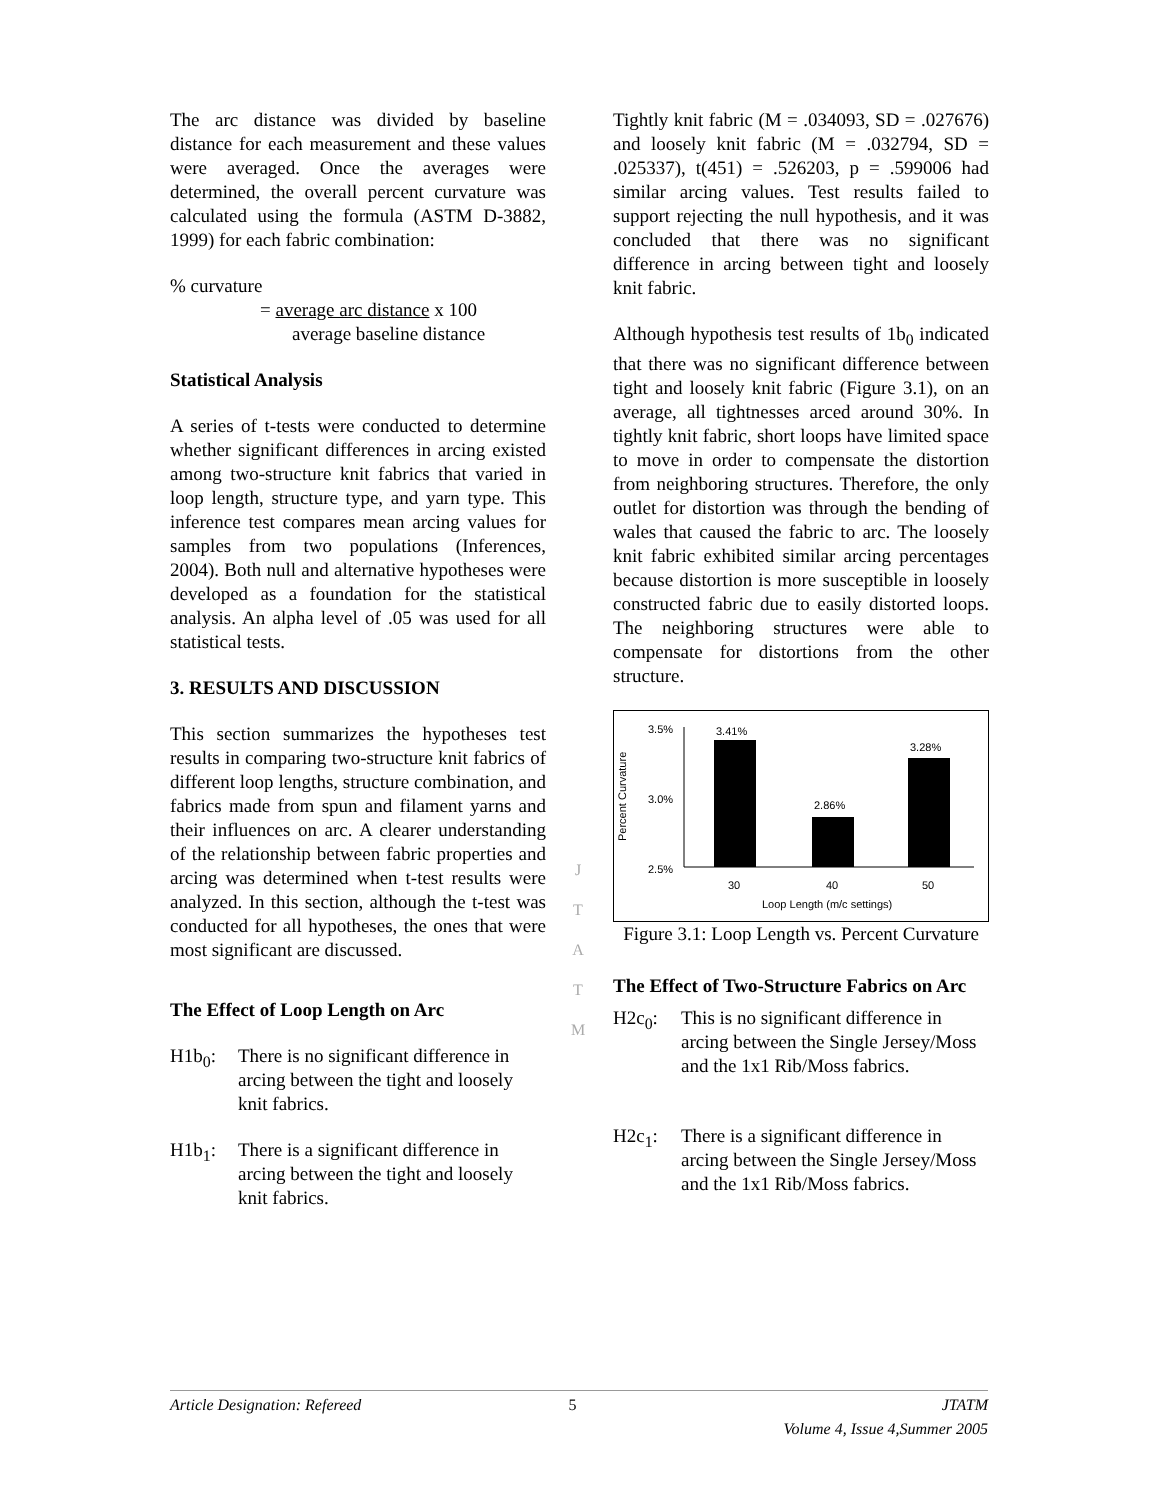The arc distance was divided by baseline distance for each measurement and these values were averaged. Once the averages were determined, the overall percent curvature was calculated using the formula (ASTM D-3882, 1999) for each fabric combination:
% curvature
= average arc distance x 100
average baseline distance
Statistical Analysis
A series of t-tests were conducted to determine whether significant differences in arcing existed among two-structure knit fabrics that varied in loop length, structure type, and yarn type. This inference test compares mean arcing values for samples from two populations (Inferences, 2004). Both null and alternative hypotheses were developed as a foundation for the statistical analysis. An alpha level of .05 was used for all statistical tests.
3. RESULTS AND DISCUSSION
This section summarizes the hypotheses test results in comparing two-structure knit fabrics of different loop lengths, structure combination, and fabrics made from spun and filament yarns and their influences on arc. A clearer understanding of the relationship between fabric properties and arcing was determined when t-test results were analyzed. In this section, although the t-test was conducted for all hypotheses, the ones that were most significant are discussed.
The Effect of Loop Length on Arc
H1b<sub>0</sub>: There is no significant difference in arcing between the tight and loosely knit fabrics.
H1b<sub>1</sub>: There is a significant difference in arcing between the tight and loosely knit fabrics.
J
T
A
T
M
Tightly knit fabric (M = .034093, SD = .027676) and loosely knit fabric (M = .032794, SD = .025337), t(451) = .526203, p = .599006 had similar arcing values. Test results failed to support rejecting the null hypothesis, and it was concluded that there was no significant difference in arcing between tight and loosely knit fabric.
Although hypothesis test results of 1b<sub>0</sub> indicated that there was no significant difference between tight and loosely knit fabric (Figure 3.1), on an average, all tightnesses arced around 30%. In tightly knit fabric, short loops have limited space to move in order to compensate the distortion from neighboring structures. Therefore, the only outlet for distortion was through the bending of wales that caused the fabric to arc. The loosely knit fabric exhibited similar arcing percentages because distortion is more susceptible in loosely constructed fabric due to easily distorted loops. The neighboring structures were able to compensate for distortions from the other structure.
Percent Curvature
3.5%
3.0%
2.5%
3.41%
2.86%
3.28%
30
40
50
Loop Length (m/c settings)
Figure 3.1: Loop Length vs. Percent Curvature
The Effect of Two-Structure Fabrics on Arc
H2c<sub>0</sub>: This is no significant difference in arcing between the Single Jersey/Moss and the 1x1 Rib/Moss fabrics.
H2c<sub>1</sub>: There is a significant difference in arcing between the Single Jersey/Moss and the 1x1 Rib/Moss fabrics.
Article Designation: Refereed 5 JTATM
Volume 4, Issue 4,Summer 2005